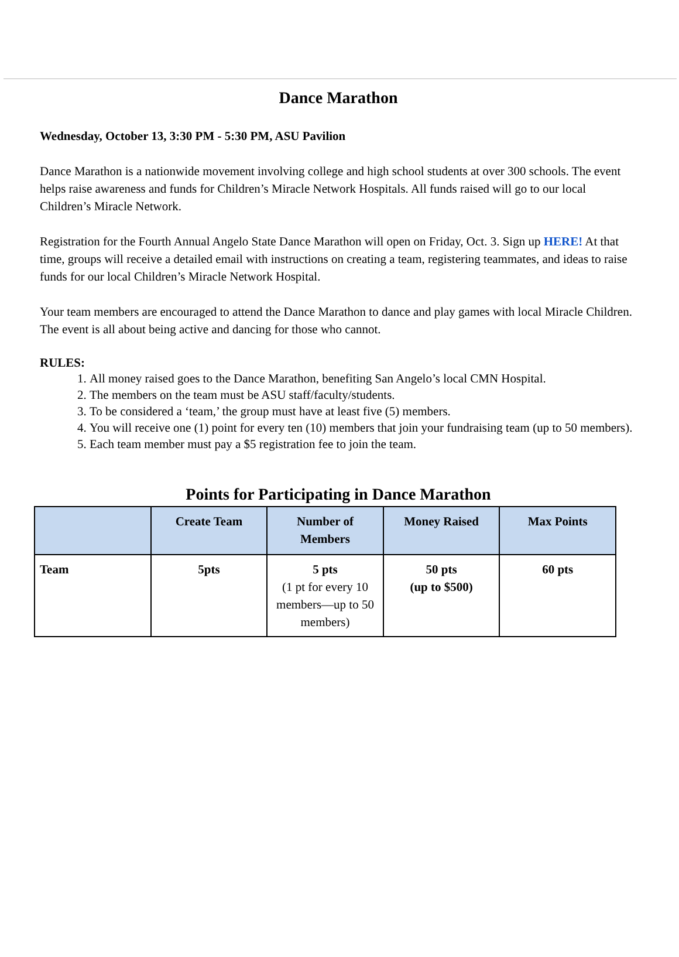Dance Marathon
Wednesday, October 13, 3:30 PM - 5:30 PM, ASU Pavilion
Dance Marathon is a nationwide movement involving college and high school students at over 300 schools. The event helps raise awareness and funds for Children’s Miracle Network Hospitals. All funds raised will go to our local Children’s Miracle Network.
Registration for the Fourth Annual Angelo State Dance Marathon will open on Friday, Oct. 3. Sign up HERE! At that time, groups will receive a detailed email with instructions on creating a team, registering teammates, and ideas to raise funds for our local Children’s Miracle Network Hospital.
Your team members are encouraged to attend the Dance Marathon to dance and play games with local Miracle Children. The event is all about being active and dancing for those who cannot.
RULES:
1. All money raised goes to the Dance Marathon, benefiting San Angelo’s local CMN Hospital.
2. The members on the team must be ASU staff/faculty/students.
3. To be considered a ‘team,’ the group must have at least five (5) members.
4. You will receive one (1) point for every ten (10) members that join your fundraising team (up to 50 members).
5. Each team member must pay a $5 registration fee to join the team.
Points for Participating in Dance Marathon
| | Create Team | Number of Members | Money Raised | Max Points |
| --- | --- | --- | --- | --- |
| Team | 5pts | 5 pts (1 pt for every 10 members—up to 50 members) | 50 pts (up to $500) | 60 pts |